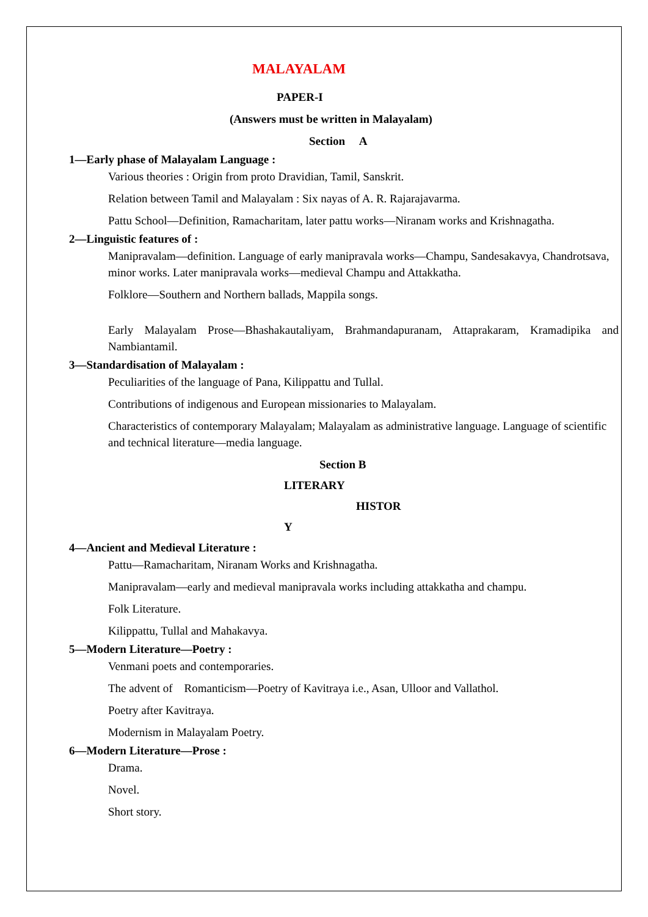MALAYALAM
PAPER-I
(Answers must be written in Malayalam)
Section A
1—Early phase of Malayalam Language :
Various theories : Origin from proto Dravidian, Tamil, Sanskrit.
Relation between Tamil and Malayalam : Six nayas of A. R. Rajarajavarma.
Pattu School—Definition, Ramacharitam, later pattu works—Niranam works and Krishnagatha.
2—Linguistic features of :
Manipravalam—definition. Language of early manipravala works—Champu, Sandesakavya, Chandrotsava, minor works. Later manipravala works—medieval Champu and Attakkatha.
Folklore—Southern and Northern ballads, Mappila songs.
Early Malayalam Prose—Bhashakautaliyam, Brahmandapuranam, Attaprakaram, Kramadipika and Nambiantamil.
3—Standardisation of Malayalam :
Peculiarities of the language of Pana, Kilippattu and Tullal.
Contributions of indigenous and European missionaries to Malayalam.
Characteristics of contemporary Malayalam; Malayalam as administrative language. Language of scientific and technical literature—media language.
Section B
LITERARY
HISTOR
Y
4—Ancient and Medieval Literature :
Pattu—Ramacharitam, Niranam Works and Krishnagatha.
Manipravalam—early and medieval manipravala works including attakkatha and champu.
Folk Literature.
Kilippattu, Tullal and Mahakavya.
5—Modern Literature—Poetry :
Venmani poets and contemporaries.
The advent of Romanticism—Poetry of Kavitraya i.e., Asan, Ulloor and Vallathol.
Poetry after Kavitraya.
Modernism in Malayalam Poetry.
6—Modern Literature—Prose :
Drama.
Novel.
Short story.